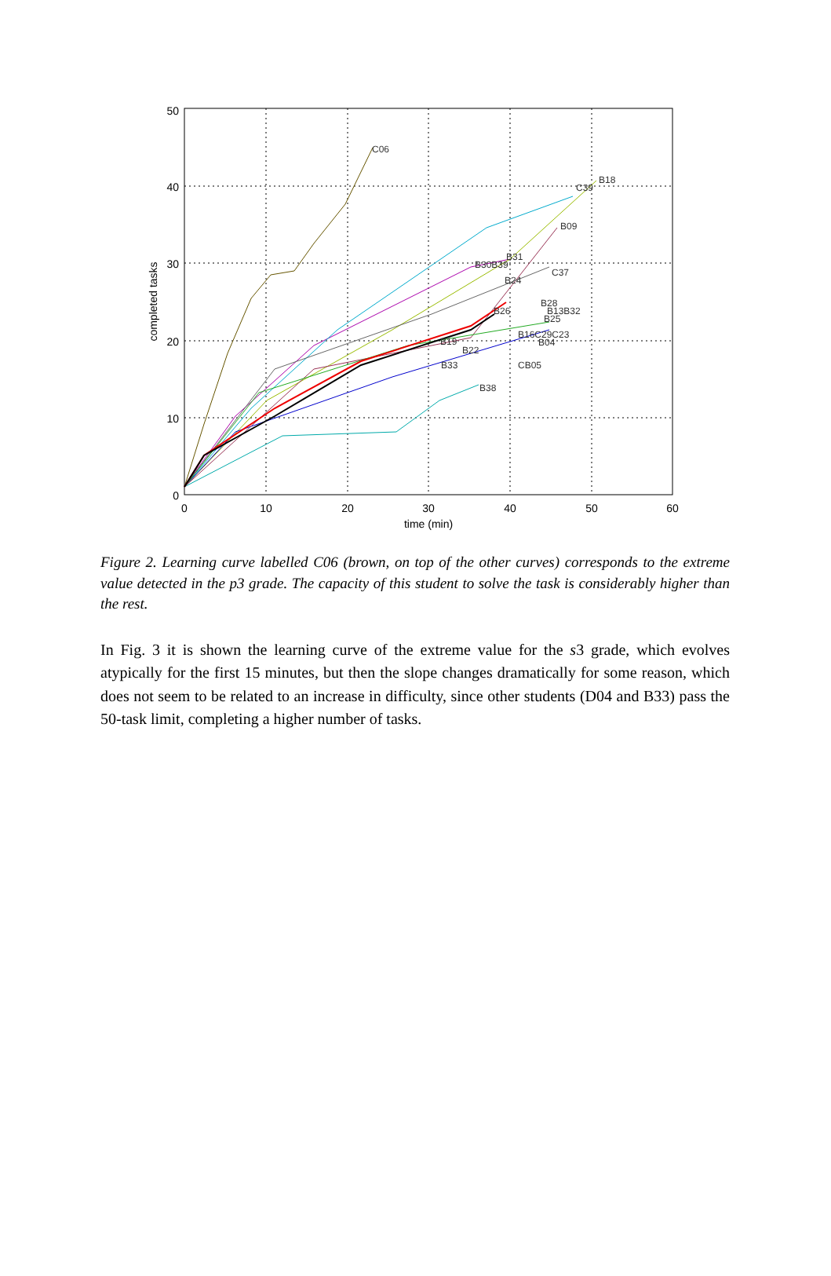0
10
20
30
40
50
0
10
20
30
40
50
60
time (min)
completed tasks
C06
B18
C39
B09
B31
B30B39
C37
B24
B28
B26
B13B32
B25
B16C29C23
B04
B19
B22
B33
CB05
B38
Figure 2. Learning curve labelled C06 (brown, on top of the other curves) corresponds to the extreme value detected in the p3 grade. The capacity of this student to solve the task is considerably higher than the rest.
In Fig. 3 it is shown the learning curve of the extreme value for the s3 grade, which evolves atypically for the first 15 minutes, but then the slope changes dramatically for some reason, which does not seem to be related to an increase in difficulty, since other students (D04 and B33) pass the 50-task limit, completing a higher number of tasks.